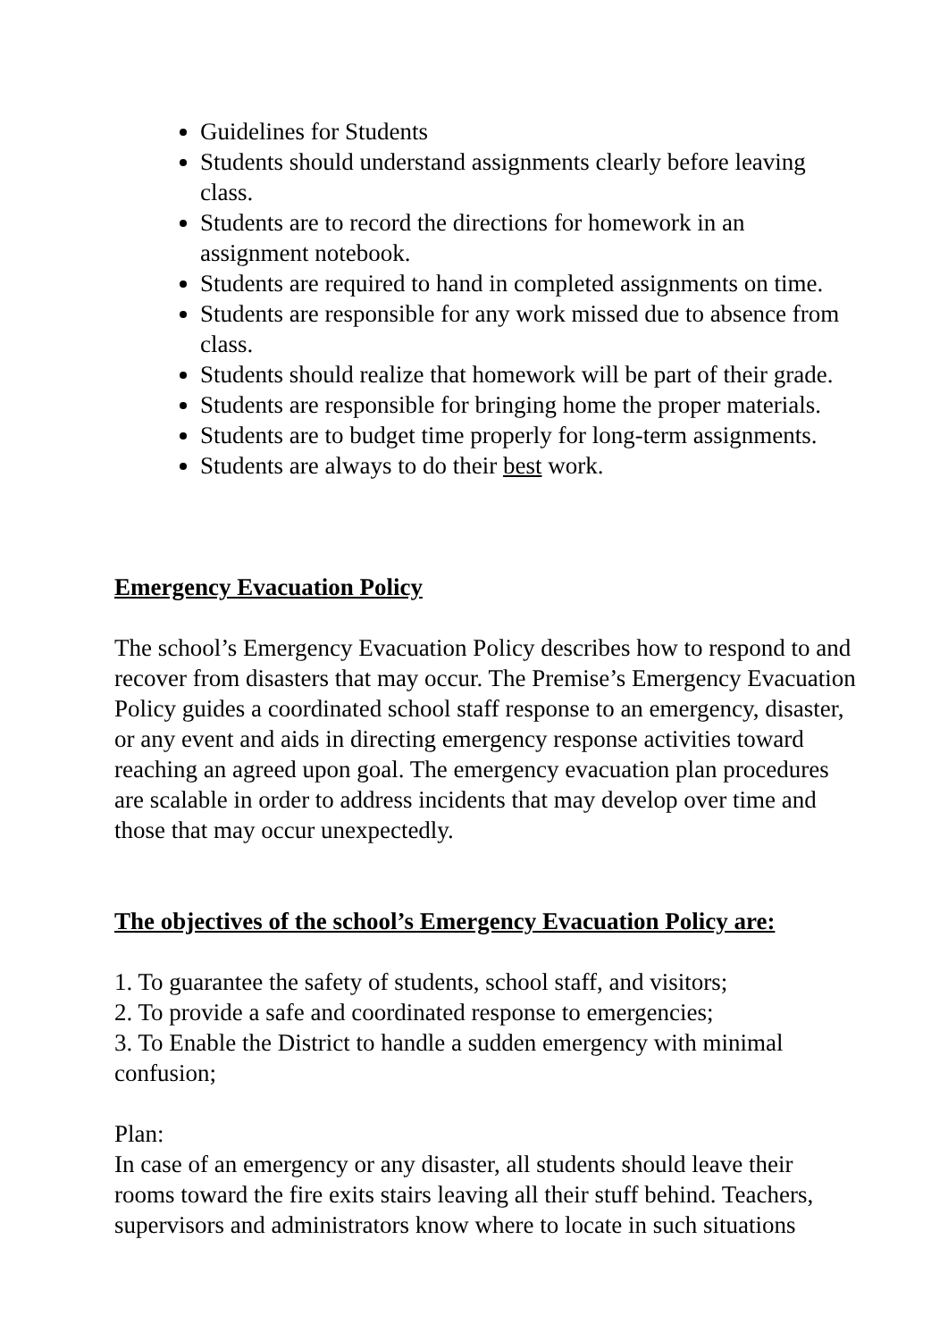Guidelines for Students
Students should understand assignments clearly before leaving class.
Students are to record the directions for homework in an assignment notebook.
Students are required to hand in completed assignments on time.
Students are responsible for any work missed due to absence from class.
Students should realize that homework will be part of their grade.
Students are responsible for bringing home the proper materials.
Students are to budget time properly for long-term assignments.
Students are always to do their best work.
Emergency Evacuation Policy
The school’s Emergency Evacuation Policy describes how to respond to and recover from disasters that may occur. The Premise’s Emergency Evacuation Policy guides a coordinated school staff response to an emergency, disaster, or any event and aids in directing emergency response activities toward reaching an agreed upon goal. The emergency evacuation plan procedures are scalable in order to address incidents that may develop over time and those that may occur unexpectedly.
The objectives of the school’s Emergency Evacuation Policy are:
1. To guarantee the safety of students, school staff, and visitors;
2. To provide a safe and coordinated response to emergencies;
3. To Enable the District to handle a sudden emergency with minimal confusion;
Plan:
In case of an emergency or any disaster, all students should leave their rooms toward the fire exits stairs leaving all their stuff behind. Teachers, supervisors and administrators know where to locate in such situations